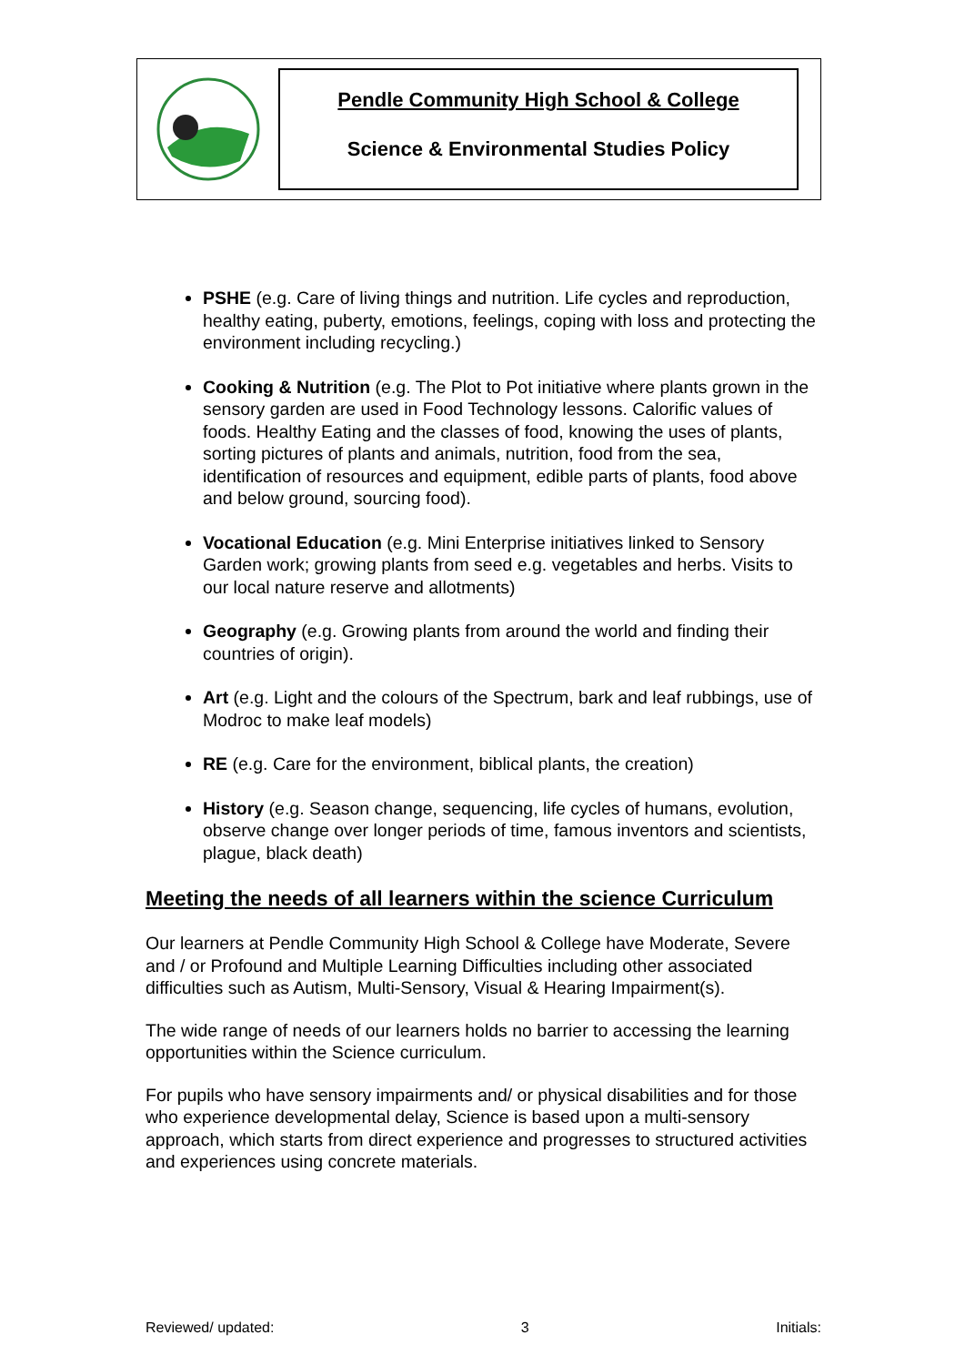Pendle Community High School & College
Science & Environmental Studies Policy
PSHE (e.g. Care of living things and nutrition. Life cycles and reproduction, healthy eating, puberty, emotions, feelings, coping with loss and protecting the environment including recycling.)
Cooking & Nutrition (e.g. The Plot to Pot initiative where plants grown in the sensory garden are used in Food Technology lessons. Calorific values of foods. Healthy Eating and the classes of food, knowing the uses of plants, sorting pictures of plants and animals, nutrition, food from the sea, identification of resources and equipment, edible parts of plants, food above and below ground, sourcing food).
Vocational Education (e.g. Mini Enterprise initiatives linked to Sensory Garden work; growing plants from seed e.g. vegetables and herbs. Visits to our local nature reserve and allotments)
Geography (e.g. Growing plants from around the world and finding their countries of origin).
Art (e.g. Light and the colours of the Spectrum, bark and leaf rubbings, use of Modroc to make leaf models)
RE (e.g. Care for the environment, biblical plants, the creation)
History (e.g. Season change, sequencing, life cycles of humans, evolution, observe change over longer periods of time, famous inventors and scientists, plague, black death)
Meeting the needs of all learners within the science Curriculum
Our learners at Pendle Community High School & College have Moderate, Severe and / or Profound and Multiple Learning Difficulties including other associated difficulties such as Autism, Multi-Sensory, Visual & Hearing Impairment(s).
The wide range of needs of our learners holds no barrier to accessing the learning opportunities within the Science curriculum.
For pupils who have sensory impairments and/ or physical disabilities and for those who experience developmental delay, Science is based upon a multi-sensory approach, which starts from direct experience and progresses to structured activities and experiences using concrete materials.
Reviewed/ updated: 3 Initials: